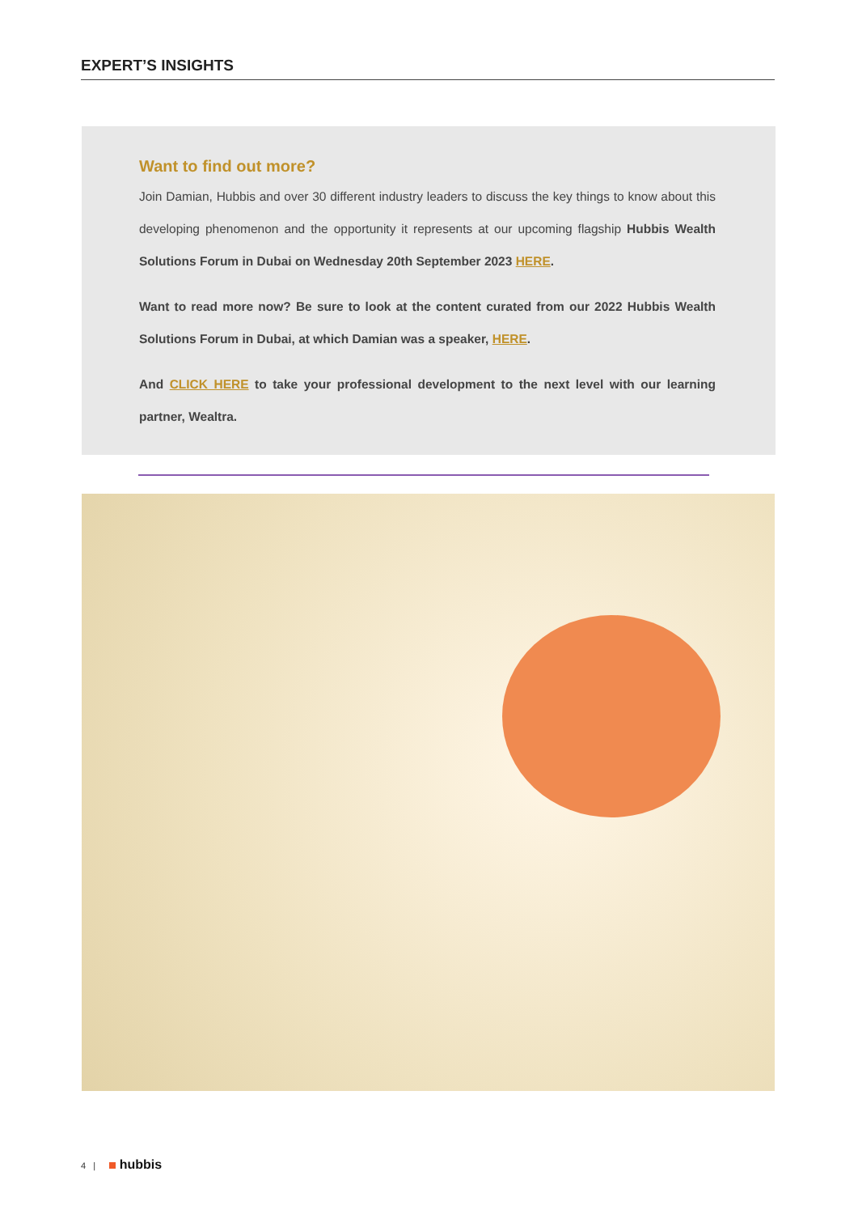EXPERT’S INSIGHTS
Want to find out more?
Join Damian, Hubbis and over 30 different industry leaders to discuss the key things to know about this developing phenomenon and the opportunity it represents at our upcoming flagship Hubbis Wealth Solutions Forum in Dubai on Wednesday 20th September 2023 HERE.
Want to read more now? Be sure to look at the content curated from our 2022 Hubbis Wealth Solutions Forum in Dubai, at which Damian was a speaker, HERE.
And CLICK HERE to take your professional development to the next level with our learning partner, Wealtra.
4 | hubbis